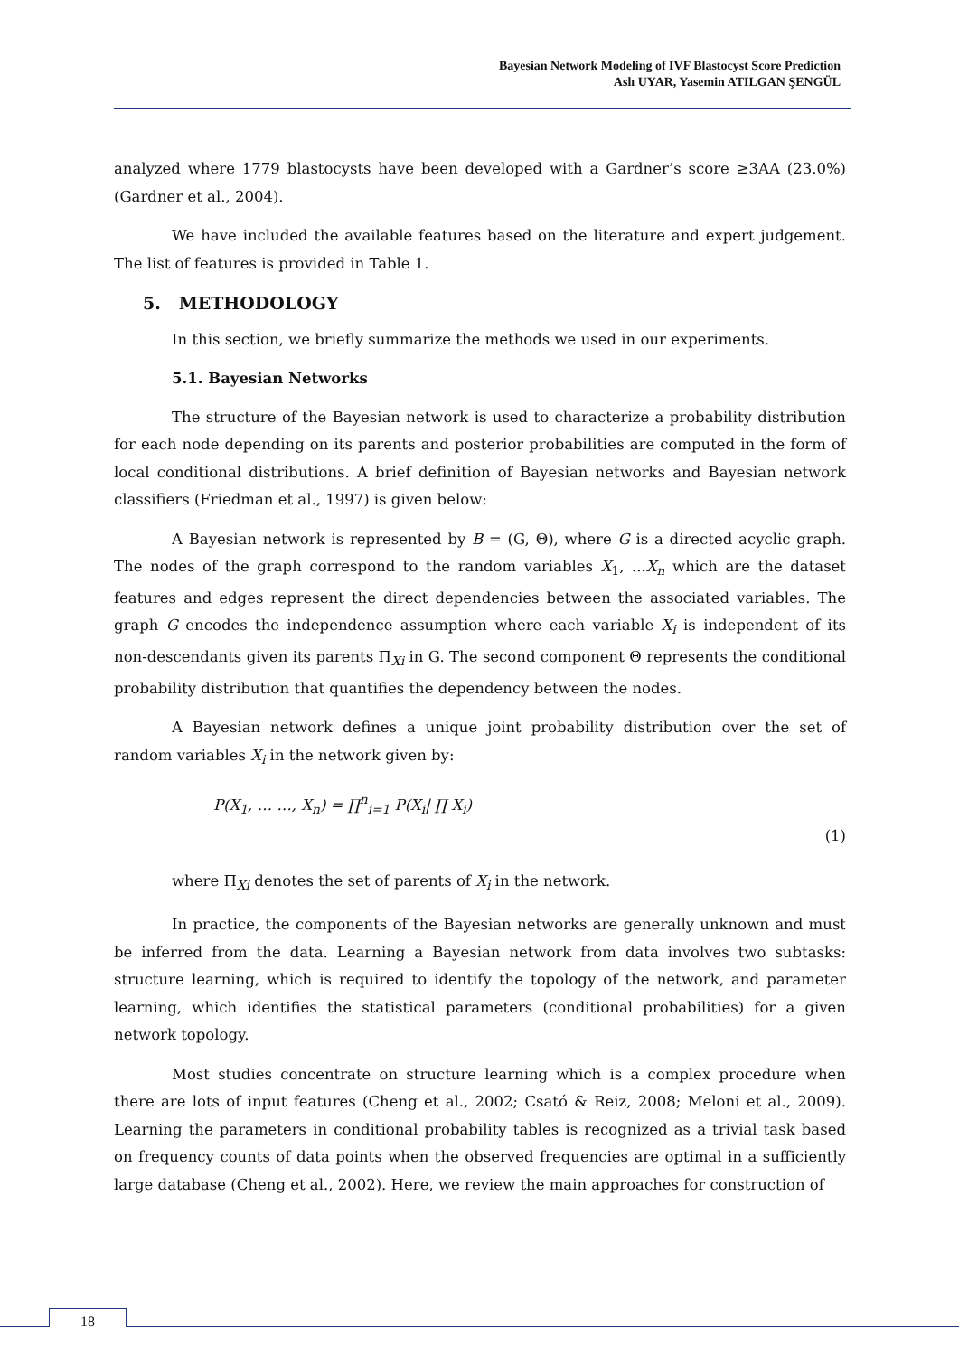Bayesian Network Modeling of IVF Blastocyst Score Prediction
Aslı UYAR, Yasemin ATILGAN ŞENGÜL
analyzed where 1779 blastocysts have been developed with a Gardner’s score ≥3AA (23.0%) (Gardner et al., 2004).
We have included the available features based on the literature and expert judgement. The list of features is provided in Table 1.
5. METHODOLOGY
In this section, we briefly summarize the methods we used in our experiments.
5.1. Bayesian Networks
The structure of the Bayesian network is used to characterize a probability distribution for each node depending on its parents and posterior probabilities are computed in the form of local conditional distributions. A brief definition of Bayesian networks and Bayesian network classifiers (Friedman et al., 1997) is given below:
A Bayesian network is represented by B = (G, Θ), where G is a directed acyclic graph. The nodes of the graph correspond to the random variables X<sub>1</sub>, ...X<sub>n</sub> which are the dataset features and edges represent the direct dependencies between the associated variables. The graph G encodes the independence assumption where each variable X<sub>i</sub> is independent of its non-descendants given its parents Π<sub>Xi</sub> in G. The second component Θ represents the conditional probability distribution that quantifies the dependency between the nodes.
A Bayesian network defines a unique joint probability distribution over the set of random variables X<sub>i</sub> in the network given by:
P(X<sub>1</sub>, … …, X<sub>n</sub>) = ∏<sup>n</sup><sub>i=1</sub> P(X<sub>i</sub>| ∏ X<sub>i</sub>)
(1)
where Π<sub>Xi</sub> denotes the set of parents of X<sub>i</sub> in the network.
In practice, the components of the Bayesian networks are generally unknown and must be inferred from the data. Learning a Bayesian network from data involves two subtasks: structure learning, which is required to identify the topology of the network, and parameter learning, which identifies the statistical parameters (conditional probabilities) for a given network topology.
Most studies concentrate on structure learning which is a complex procedure when there are lots of input features (Cheng et al., 2002; Csató & Reiz, 2008; Meloni et al., 2009). Learning the parameters in conditional probability tables is recognized as a trivial task based on frequency counts of data points when the observed frequencies are optimal in a sufficiently large database (Cheng et al., 2002). Here, we review the main approaches for construction of
18